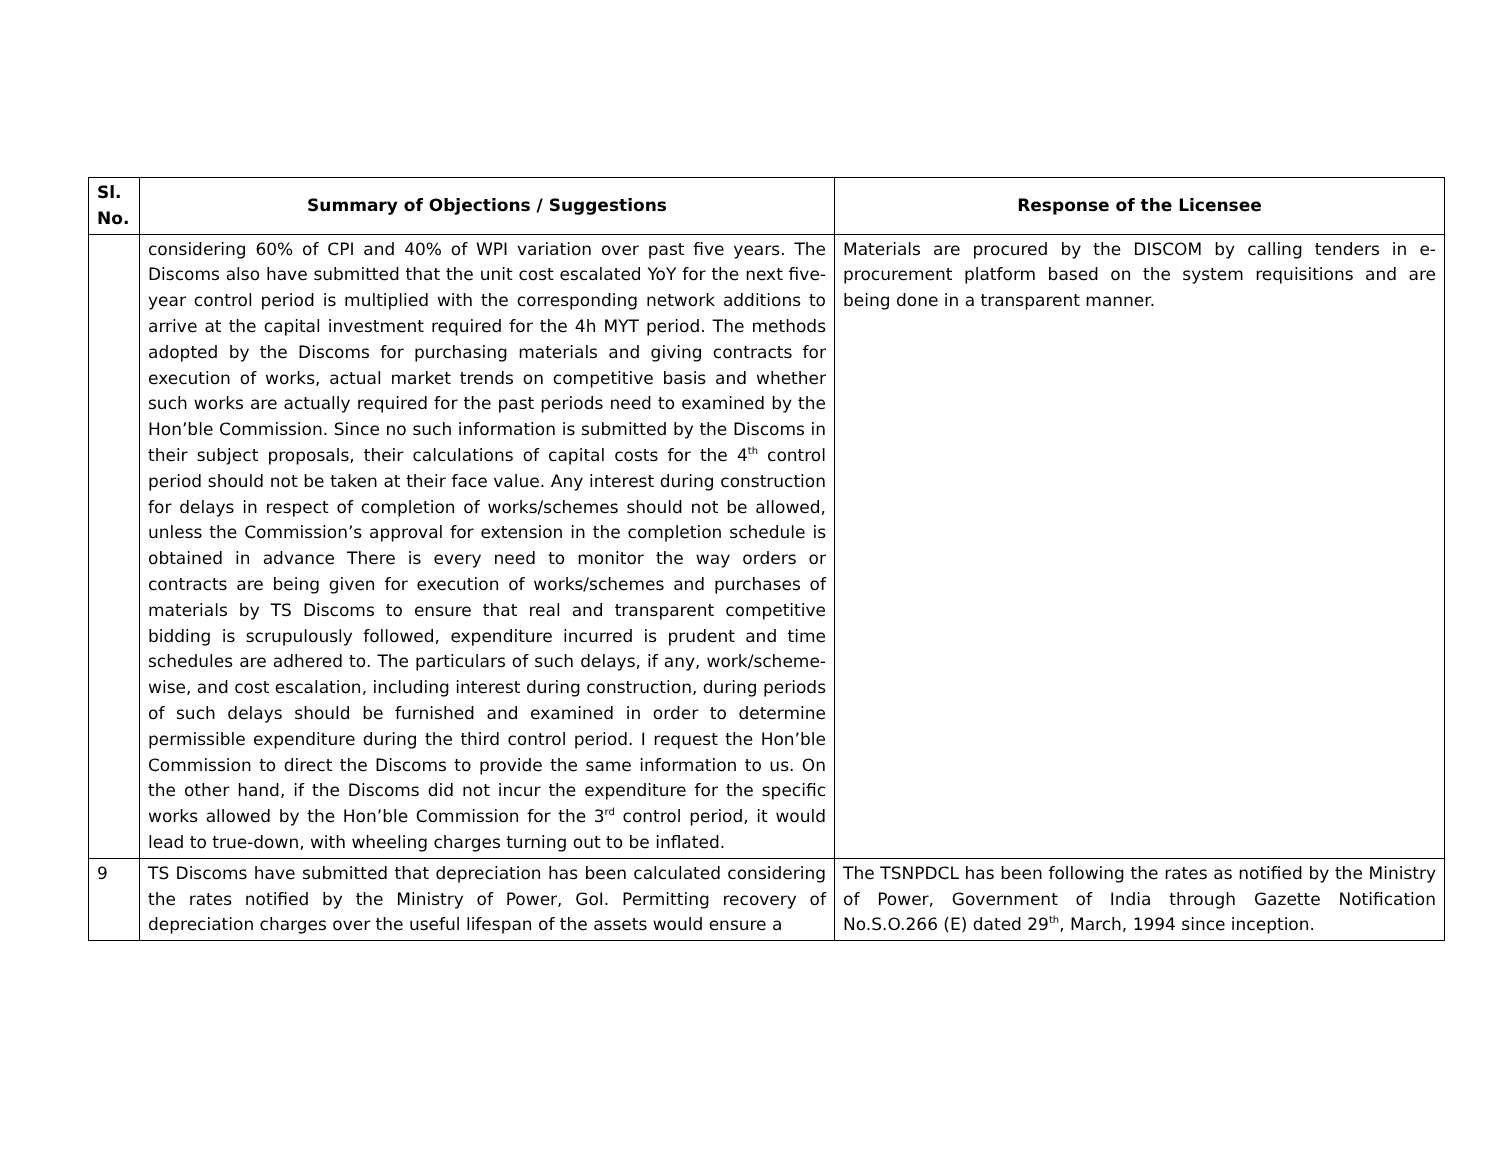| Sl. No. | Summary of Objections / Suggestions | Response of the Licensee |
| --- | --- | --- |
| | considering 60% of CPI and 40% of WPI variation over past five years. The Discoms also have submitted that the unit cost escalated YoY for the next five-year control period is multiplied with the corresponding network additions to arrive at the capital investment required for the 4h MYT period. The methods adopted by the Discoms for purchasing materials and giving contracts for execution of works, actual market trends on competitive basis and whether such works are actually required for the past periods need to examined by the Hon’ble Commission. Since no such information is submitted by the Discoms in their subject proposals, their calculations of capital costs for the 4<sup>th</sup> control period should not be taken at their face value. Any interest during construction for delays in respect of completion of works/schemes should not be allowed, unless the Commission’s approval for extension in the completion schedule is obtained in advance There is every need to monitor the way orders or contracts are being given for execution of works/schemes and purchases of materials by TS Discoms to ensure that real and transparent competitive bidding is scrupulously followed, expenditure incurred is prudent and time schedules are adhered to. The particulars of such delays, if any, work/scheme-wise, and cost escalation, including interest during construction, during periods of such delays should be furnished and examined in order to determine permissible expenditure during the third control period. I request the Hon’ble Commission to direct the Discoms to provide the same information to us. On the other hand, if the Discoms did not incur the expenditure for the specific works allowed by the Hon’ble Commission for the 3<sup>rd</sup> control period, it would lead to true-down, with wheeling charges turning out to be inflated. | Materials are procured by the DISCOM by calling tenders in e-procurement platform based on the system requisitions and are being done in a transparent manner. |
| 9 | TS Discoms have submitted that depreciation has been calculated considering the rates notified by the Ministry of Power, GoI. Permitting recovery of depreciation charges over the useful lifespan of the assets would ensure a | The TSNPDCL has been following the rates as notified by the Ministry of Power, Government of India through Gazette Notification No.S.O.266 (E) dated 29<sup>th</sup>, March, 1994 since inception. |